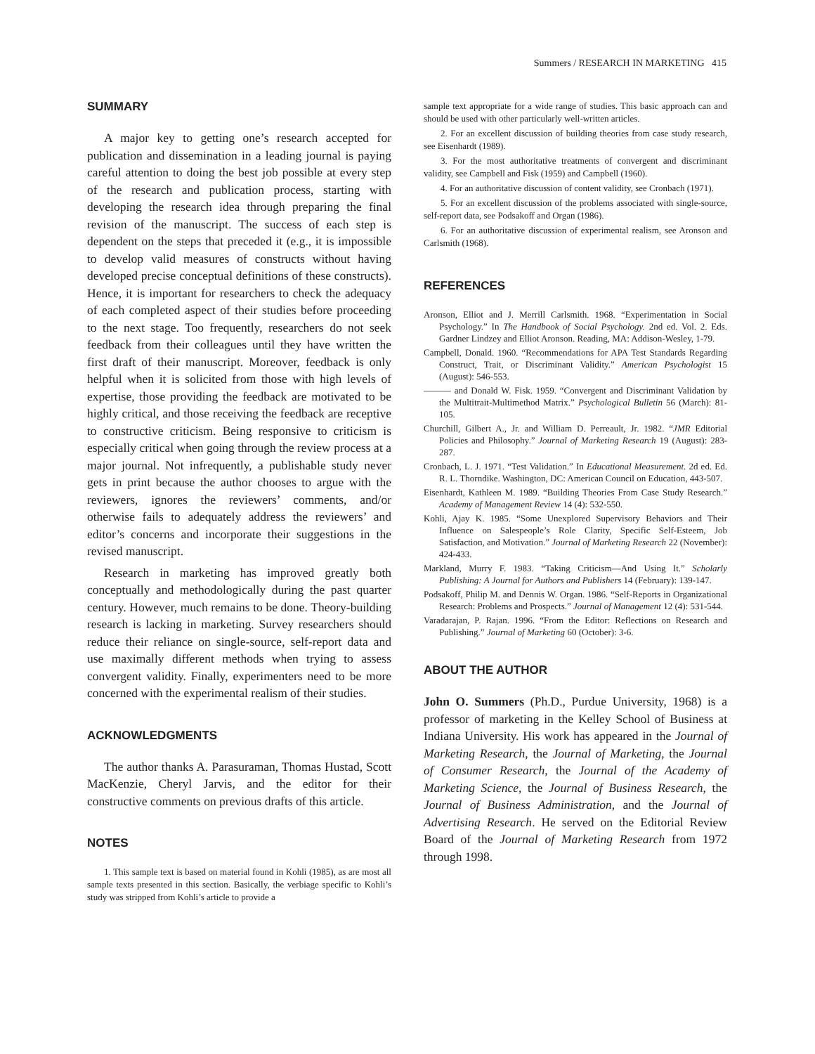Summers / RESEARCH IN MARKETING 415
SUMMARY
A major key to getting one’s research accepted for publication and dissemination in a leading journal is paying careful attention to doing the best job possible at every step of the research and publication process, starting with developing the research idea through preparing the final revision of the manuscript. The success of each step is dependent on the steps that preceded it (e.g., it is impossible to develop valid measures of constructs without having developed precise conceptual definitions of these constructs). Hence, it is important for researchers to check the adequacy of each completed aspect of their studies before proceeding to the next stage. Too frequently, researchers do not seek feedback from their colleagues until they have written the first draft of their manuscript. Moreover, feedback is only helpful when it is solicited from those with high levels of expertise, those providing the feedback are motivated to be highly critical, and those receiving the feedback are receptive to constructive criticism. Being responsive to criticism is especially critical when going through the review process at a major journal. Not infrequently, a publishable study never gets in print because the author chooses to argue with the reviewers, ignores the reviewers’ comments, and/or otherwise fails to adequately address the reviewers’ and editor’s concerns and incorporate their suggestions in the revised manuscript.
Research in marketing has improved greatly both conceptually and methodologically during the past quarter century. However, much remains to be done. Theory-building research is lacking in marketing. Survey researchers should reduce their reliance on single-source, self-report data and use maximally different methods when trying to assess convergent validity. Finally, experimenters need to be more concerned with the experimental realism of their studies.
ACKNOWLEDGMENTS
The author thanks A. Parasuraman, Thomas Hustad, Scott MacKenzie, Cheryl Jarvis, and the editor for their constructive comments on previous drafts of this article.
NOTES
1. This sample text is based on material found in Kohli (1985), as are most all sample texts presented in this section. Basically, the verbiage specific to Kohli’s study was stripped from Kohli’s article to provide a
sample text appropriate for a wide range of studies. This basic approach can and should be used with other particularly well-written articles.
2. For an excellent discussion of building theories from case study research, see Eisenhardt (1989).
3. For the most authoritative treatments of convergent and discriminant validity, see Campbell and Fisk (1959) and Campbell (1960).
4. For an authoritative discussion of content validity, see Cronbach (1971).
5. For an excellent discussion of the problems associated with single-source, self-report data, see Podsakoff and Organ (1986).
6. For an authoritative discussion of experimental realism, see Aronson and Carlsmith (1968).
REFERENCES
Aronson, Elliot and J. Merrill Carlsmith. 1968. “Experimentation in Social Psychology.” In The Handbook of Social Psychology. 2nd ed. Vol. 2. Eds. Gardner Lindzey and Elliot Aronson. Reading, MA: Addison-Wesley, 1-79.
Campbell, Donald. 1960. “Recommendations for APA Test Standards Regarding Construct, Trait, or Discriminant Validity.” American Psychologist 15 (August): 546-553.
——— and Donald W. Fisk. 1959. “Convergent and Discriminant Validation by the Multitrait-Multimethod Matrix.” Psychological Bulletin 56 (March): 81-105.
Churchill, Gilbert A., Jr. and William D. Perreault, Jr. 1982. “JMR Editorial Policies and Philosophy.” Journal of Marketing Research 19 (August): 283-287.
Cronbach, L. J. 1971. “Test Validation.” In Educational Measurement. 2d ed. Ed. R. L. Thorndike. Washington, DC: American Council on Education, 443-507.
Eisenhardt, Kathleen M. 1989. “Building Theories From Case Study Research.” Academy of Management Review 14 (4): 532-550.
Kohli, Ajay K. 1985. “Some Unexplored Supervisory Behaviors and Their Influence on Salespeople’s Role Clarity, Specific Self-Esteem, Job Satisfaction, and Motivation.” Journal of Marketing Research 22 (November): 424-433.
Markland, Murry F. 1983. “Taking Criticism—And Using It.” Scholarly Publishing: A Journal for Authors and Publishers 14 (February): 139-147.
Podsakoff, Philip M. and Dennis W. Organ. 1986. “Self-Reports in Organizational Research: Problems and Prospects.” Journal of Management 12 (4): 531-544.
Varadarajan, P. Rajan. 1996. “From the Editor: Reflections on Research and Publishing.” Journal of Marketing 60 (October): 3-6.
ABOUT THE AUTHOR
John O. Summers (Ph.D., Purdue University, 1968) is a professor of marketing in the Kelley School of Business at Indiana University. His work has appeared in the Journal of Marketing Research, the Journal of Marketing, the Journal of Consumer Research, the Journal of the Academy of Marketing Science, the Journal of Business Research, the Journal of Business Administration, and the Journal of Advertising Research. He served on the Editorial Review Board of the Journal of Marketing Research from 1972 through 1998.